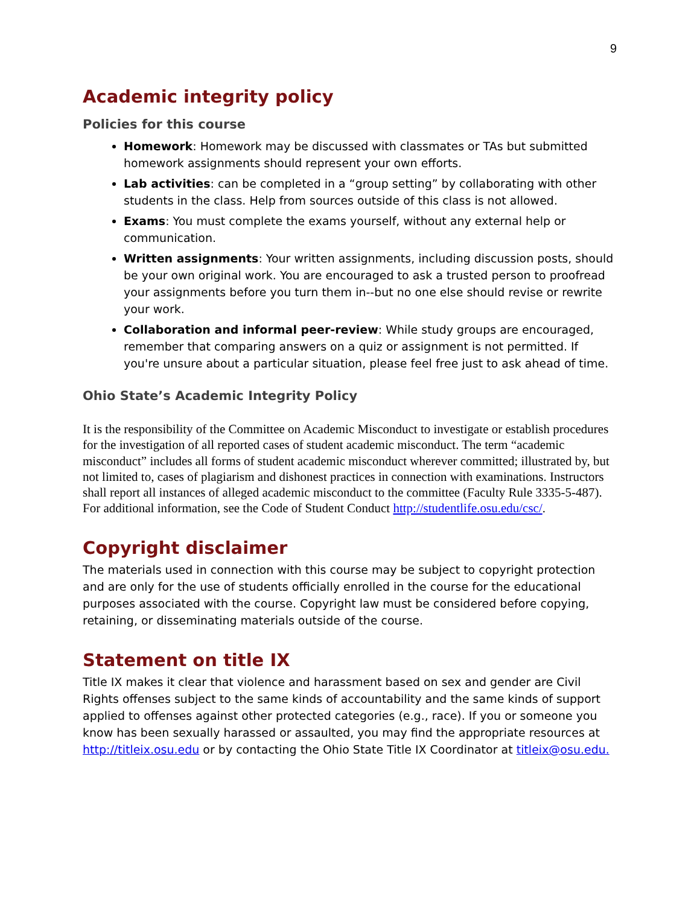9
Academic integrity policy
Policies for this course
Homework: Homework may be discussed with classmates or TAs but submitted homework assignments should represent your own efforts.
Lab activities: can be completed in a “group setting” by collaborating with other students in the class. Help from sources outside of this class is not allowed.
Exams: You must complete the exams yourself, without any external help or communication.
Written assignments: Your written assignments, including discussion posts, should be your own original work. You are encouraged to ask a trusted person to proofread your assignments before you turn them in--but no one else should revise or rewrite your work.
Collaboration and informal peer-review: While study groups are encouraged, remember that comparing answers on a quiz or assignment is not permitted. If you're unsure about a particular situation, please feel free just to ask ahead of time.
Ohio State’s Academic Integrity Policy
It is the responsibility of the Committee on Academic Misconduct to investigate or establish procedures for the investigation of all reported cases of student academic misconduct. The term “academic misconduct” includes all forms of student academic misconduct wherever committed; illustrated by, but not limited to, cases of plagiarism and dishonest practices in connection with examinations. Instructors shall report all instances of alleged academic misconduct to the committee (Faculty Rule 3335-5-487). For additional information, see the Code of Student Conduct http://studentlife.osu.edu/csc/.
Copyright disclaimer
The materials used in connection with this course may be subject to copyright protection and are only for the use of students officially enrolled in the course for the educational purposes associated with the course. Copyright law must be considered before copying, retaining, or disseminating materials outside of the course.
Statement on title IX
Title IX makes it clear that violence and harassment based on sex and gender are Civil Rights offenses subject to the same kinds of accountability and the same kinds of support applied to offenses against other protected categories (e.g., race). If you or someone you know has been sexually harassed or assaulted, you may find the appropriate resources at http://titleix.osu.edu or by contacting the Ohio State Title IX Coordinator at titleix@osu.edu.